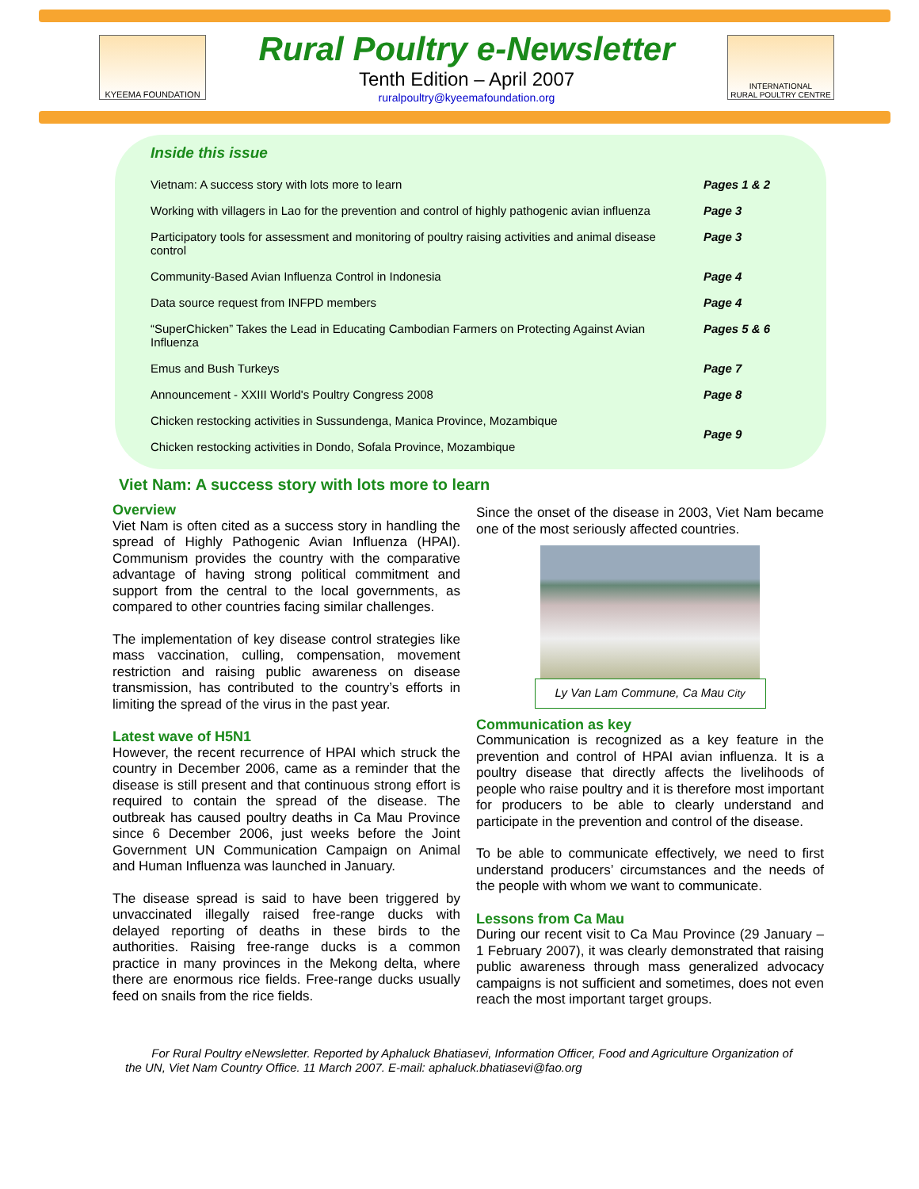KYEEMA FOUNDATION
Rural Poultry e-Newsletter
Tenth Edition – April 2007
ruralpoultry@kyeemafoundation.org
INTERNATIONAL
RURAL POULTRY CENTRE
Inside this issue
| Vietnam: A success story with lots more to learn | Pages 1 & 2 |
| Working with villagers in Lao for the prevention and control of highly pathogenic avian influenza | Page 3 |
| Participatory tools for assessment and monitoring of poultry raising activities and animal disease control | Page 3 |
| Community-Based Avian Influenza Control in Indonesia | Page 4 |
| Data source request from INFPD members | Page 4 |
| “SuperChicken” Takes the Lead in Educating Cambodian Farmers on Protecting Against Avian Influenza | Pages 5 & 6 |
| Emus and Bush Turkeys | Page 7 |
| Announcement - XXIII World's Poultry Congress 2008 | Page 8 |
| Chicken restocking activities in Sussundenga, Manica Province, Mozambique | Page 9 |
| Chicken restocking activities in Dondo, Sofala Province, Mozambique | |
Viet Nam: A success story with lots more to learn
Overview
Viet Nam is often cited as a success story in handling the spread of Highly Pathogenic Avian Influenza (HPAI). Communism provides the country with the comparative advantage of having strong political commitment and support from the central to the local governments, as compared to other countries facing similar challenges.
The implementation of key disease control strategies like mass vaccination, culling, compensation, movement restriction and raising public awareness on disease transmission, has contributed to the country’s efforts in limiting the spread of the virus in the past year.
Latest wave of H5N1
However, the recent recurrence of HPAI which struck the country in December 2006, came as a reminder that the disease is still present and that continuous strong effort is required to contain the spread of the disease. The outbreak has caused poultry deaths in Ca Mau Province since 6 December 2006, just weeks before the Joint Government UN Communication Campaign on Animal and Human Influenza was launched in January.
The disease spread is said to have been triggered by unvaccinated illegally raised free-range ducks with delayed reporting of deaths in these birds to the authorities. Raising free-range ducks is a common practice in many provinces in the Mekong delta, where there are enormous rice fields. Free-range ducks usually feed on snails from the rice fields.
Since the onset of the disease in 2003, Viet Nam became one of the most seriously affected countries.
Ly Van Lam Commune, Ca Mau City
Communication as key
Communication is recognized as a key feature in the prevention and control of HPAI avian influenza. It is a poultry disease that directly affects the livelihoods of people who raise poultry and it is therefore most important for producers to be able to clearly understand and participate in the prevention and control of the disease.
To be able to communicate effectively, we need to first understand producers’ circumstances and the needs of the people with whom we want to communicate.
Lessons from Ca Mau
During our recent visit to Ca Mau Province (29 January – 1 February 2007), it was clearly demonstrated that raising public awareness through mass generalized advocacy campaigns is not sufficient and sometimes, does not even reach the most important target groups.
For Rural Poultry eNewsletter. Reported by Aphaluck Bhatiasevi, Information Officer, Food and Agriculture Organization of the UN, Viet Nam Country Office. 11 March 2007. E-mail: aphaluck.bhatiasevi@fao.org